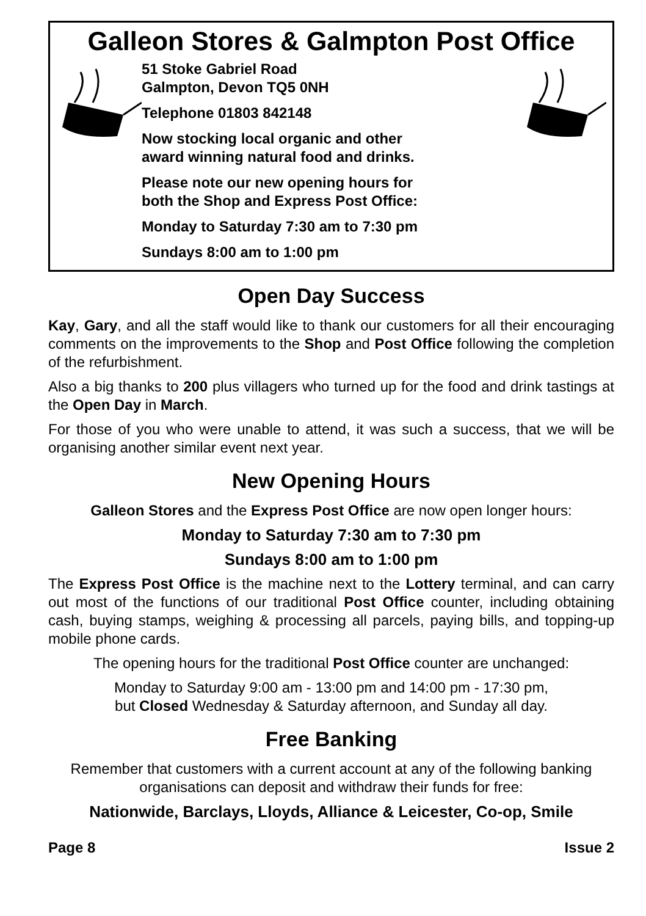Galleon Stores & Galmpton Post Office
51 Stoke Gabriel Road
Galmpton, Devon TQ5 0NH
Telephone 01803 842148
Now stocking local organic and other
award winning natural food and drinks.
Please note our new opening hours for
both the Shop and Express Post Office:
Monday to Saturday 7:30 am to 7:30 pm
Sundays 8:00 am to 1:00 pm
Open Day Success
Kay, Gary, and all the staff would like to thank our customers for all their encouraging comments on the improvements to the Shop and Post Office following the completion of the refurbishment.
Also a big thanks to 200 plus villagers who turned up for the food and drink tastings at the Open Day in March.
For those of you who were unable to attend, it was such a success, that we will be organising another similar event next year.
New Opening Hours
Galleon Stores and the Express Post Office are now open longer hours:
Monday to Saturday 7:30 am to 7:30 pm
Sundays 8:00 am to 1:00 pm
The Express Post Office is the machine next to the Lottery terminal, and can carry out most of the functions of our traditional Post Office counter, including obtaining cash, buying stamps, weighing & processing all parcels, paying bills, and topping-up mobile phone cards.
The opening hours for the traditional Post Office counter are unchanged:
Monday to Saturday 9:00 am - 13:00 pm and 14:00 pm - 17:30 pm,
but Closed Wednesday & Saturday afternoon, and Sunday all day.
Free Banking
Remember that customers with a current account at any of the following banking organisations can deposit and withdraw their funds for free:
Nationwide, Barclays, Lloyds, Alliance & Leicester, Co-op, Smile
Page 8 Issue 2